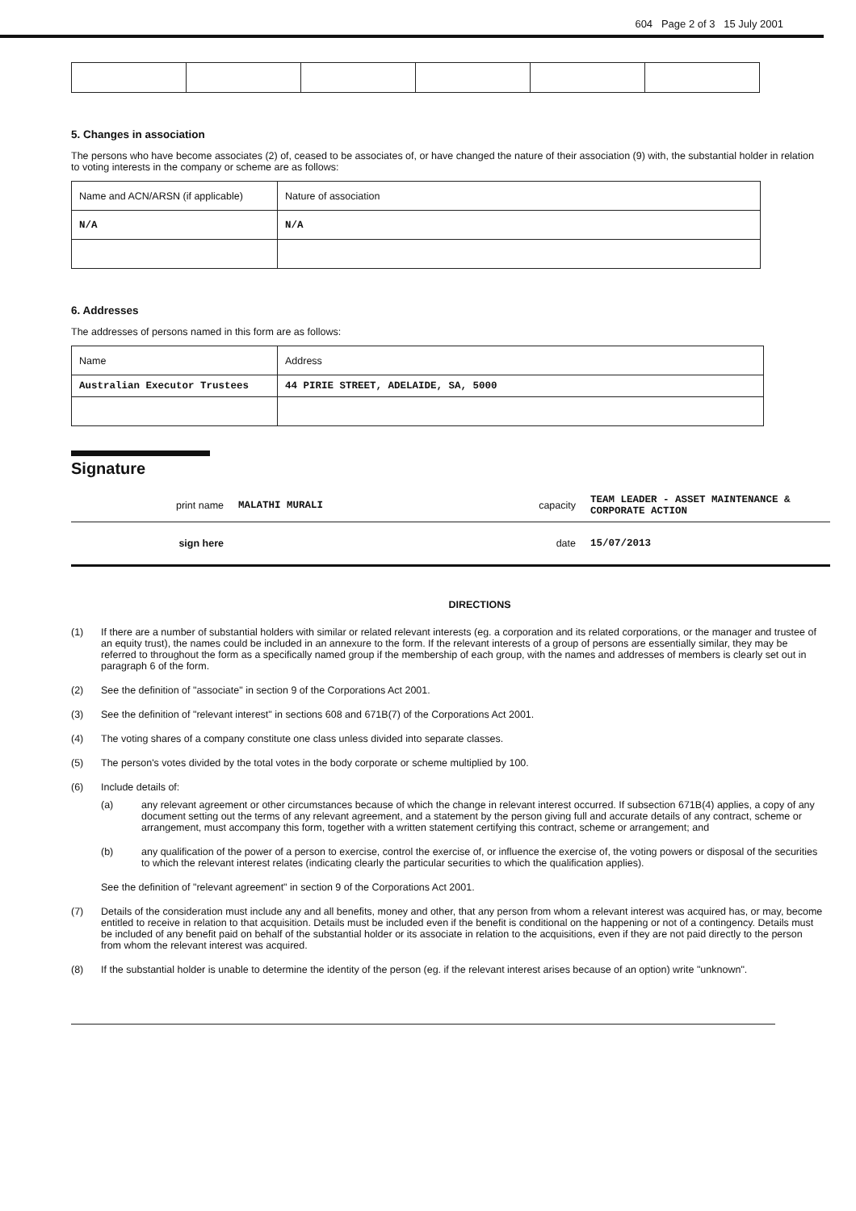604 Page 2 of 3 15 July 2001
5. Changes in association
The persons who have become associates (2) of, ceased to be associates of, or have changed the nature of their association (9) with, the substantial holder in relation to voting interests in the company or scheme are as follows:
| Name and ACN/ARSN (if applicable) | Nature of association |
| N/A | N/A |
6. Addresses
The addresses of persons named in this form are as follows:
| Name | Address |
| Australian Executor Trustees | 44 PIRIE STREET, ADELAIDE, SA, 5000 |
Signature
| print name | MALATHI MURALI | capacity | TEAM LEADER - ASSET MAINTENANCE & CORPORATE ACTION |
| sign here | | date | 15/07/2013 |
DIRECTIONS
(1) If there are a number of substantial holders with similar or related relevant interests (eg. a corporation and its related corporations, or the manager and trustee of an equity trust), the names could be included in an annexure to the form. If the relevant interests of a group of persons are essentially similar, they may be referred to throughout the form as a specifically named group if the membership of each group, with the names and addresses of members is clearly set out in paragraph 6 of the form.
(2) See the definition of "associate" in section 9 of the Corporations Act 2001.
(3) See the definition of "relevant interest" in sections 608 and 671B(7) of the Corporations Act 2001.
(4) The voting shares of a company constitute one class unless divided into separate classes.
(5) The person's votes divided by the total votes in the body corporate or scheme multiplied by 100.
(6) Include details of:
(a) any relevant agreement or other circumstances because of which the change in relevant interest occurred. If subsection 671B(4) applies, a copy of any document setting out the terms of any relevant agreement, and a statement by the person giving full and accurate details of any contract, scheme or arrangement, must accompany this form, together with a written statement certifying this contract, scheme or arrangement; and
(b) any qualification of the power of a person to exercise, control the exercise of, or influence the exercise of, the voting powers or disposal of the securities to which the relevant interest relates (indicating clearly the particular securities to which the qualification applies).
See the definition of "relevant agreement" in section 9 of the Corporations Act 2001.
(7) Details of the consideration must include any and all benefits, money and other, that any person from whom a relevant interest was acquired has, or may, become entitled to receive in relation to that acquisition. Details must be included even if the benefit is conditional on the happening or not of a contingency. Details must be included of any benefit paid on behalf of the substantial holder or its associate in relation to the acquisitions, even if they are not paid directly to the person from whom the relevant interest was acquired.
(8) If the substantial holder is unable to determine the identity of the person (eg. if the relevant interest arises because of an option) write "unknown".